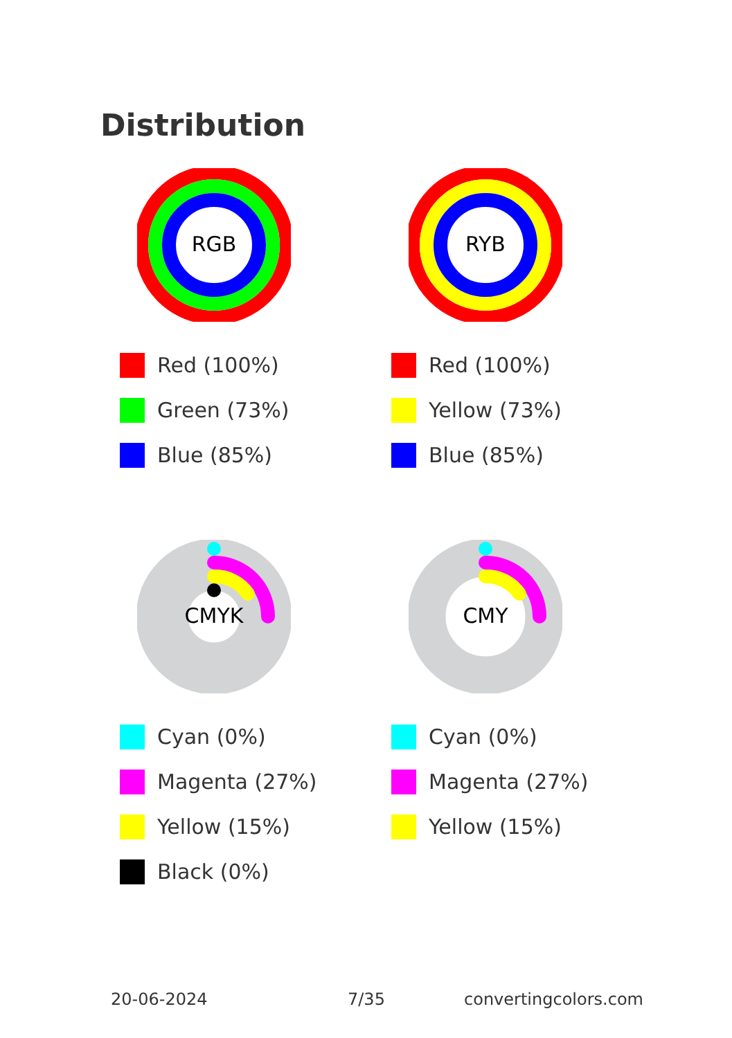Distribution
RGB
Red (100%)
Green (73%)
Blue (85%)
RYB
Red (100%)
Yellow (73%)
Blue (85%)
CMYK
Cyan (0%)
Magenta (27%)
Yellow (15%)
Black (0%)
CMY
Cyan (0%)
Magenta (27%)
Yellow (15%)
20-06-2024 7/35 convertingcolors.com